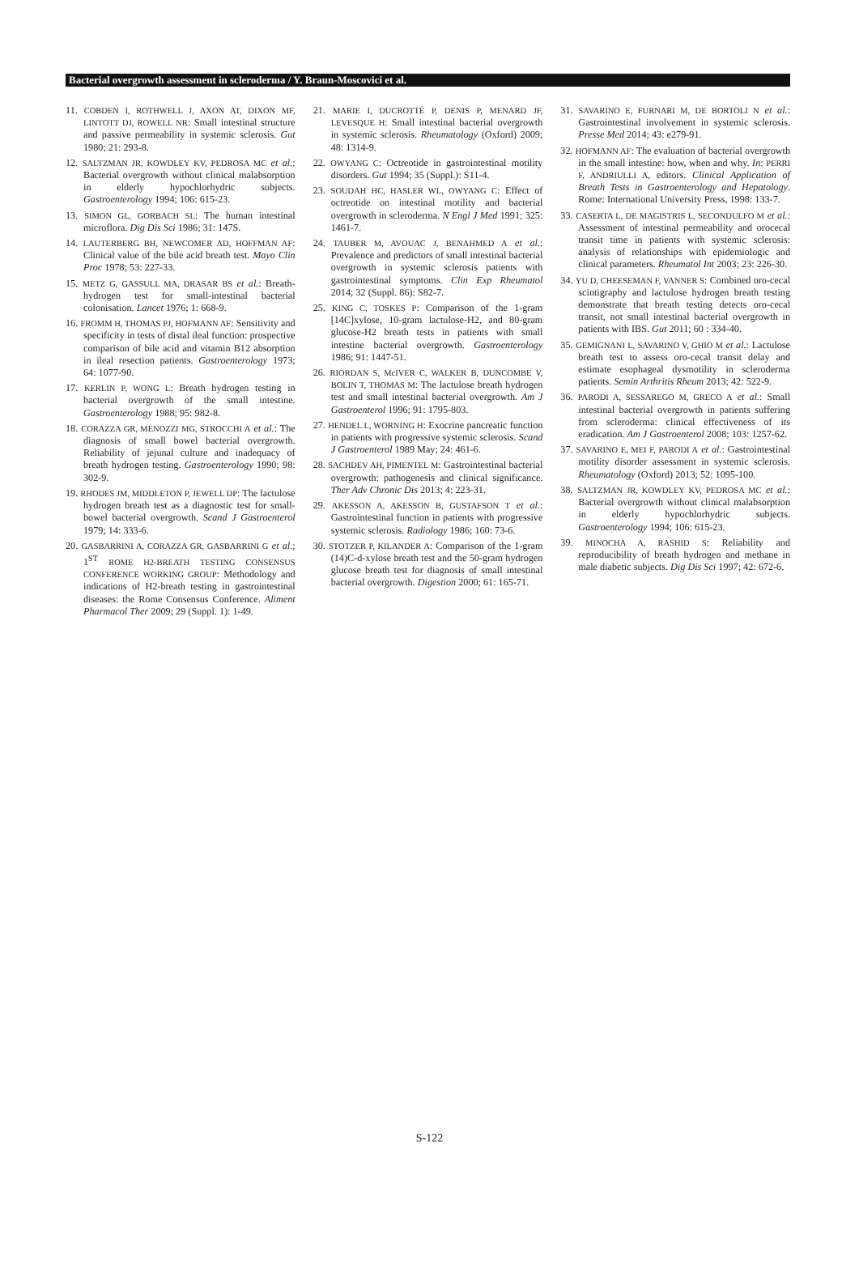Bacterial overgrowth assessment in scleroderma / Y. Braun-Moscovici et al.
11. COBDEN I, ROTHWELL J, AXON AT, DIXON MF, LINTOTT DJ, ROWELL NR: Small intestinal structure and passive permeability in systemic sclerosis. Gut 1980; 21: 293-8.
12. SALTZMAN JR, KOWDLEY KV, PEDROSA MC et al.: Bacterial overgrowth without clinical malabsorption in elderly hypochlorhydric subjects. Gastroenterology 1994; 106: 615-23.
13. SIMON GL, GORBACH SL: The human intestinal microflora. Dig Dis Sci 1986; 31: 147S.
14. LAUTERBERG BH, NEWCOMER AD, HOFFMAN AF: Clinical value of the bile acid breath test. Mayo Clin Proc 1978; 53: 227-33.
15. METZ G, GASSULL MA, DRASAR BS et al.: Breath-hydrogen test for small-intestinal bacterial colonisation. Lancet 1976; 1: 668-9.
16. FROMM H, THOMAS PJ, HOFMANN AF: Sensitivity and specificity in tests of distal ileal function: prospective comparison of bile acid and vitamin B12 absorption in ileal resection patients. Gastroenterology 1973; 64: 1077-90.
17. KERLIN P, WONG L: Breath hydrogen testing in bacterial overgrowth of the small intestine. Gastroenterology 1988; 95: 982-8.
18. CORAZZA GR, MENOZZI MG, STROCCHI A et al.: The diagnosis of small bowel bacterial overgrowth. Reliability of jejunal culture and inadequacy of breath hydrogen testing. Gastroenterology 1990; 98: 302-9.
19. RHODES JM, MIDDLETON P, JEWELL DP: The lactulose hydrogen breath test as a diagnostic test for small-bowel bacterial overgrowth. Scand J Gastroenterol 1979; 14: 333-6.
20. GASBARRINI A, CORAZZA GR, GASBARRINI G et al.; 1<sup>ST</sup> ROME H2-BREATH TESTING CONSENSUS CONFERENCE WORKING GROUP: Methodology and indications of H2-breath testing in gastrointestinal diseases: the Rome Consensus Conference. Aliment Pharmacol Ther 2009; 29 (Suppl. 1): 1-49.
21. MARIE I, DUCROTTÉ P, DENIS P, MENARD JF, LEVESQUE H: Small intestinal bacterial overgrowth in systemic sclerosis. Rheumatology (Oxford) 2009; 48: 1314-9.
22. OWYANG C: Octreotide in gastrointestinal motility disorders. Gut 1994; 35 (Suppl.): S11-4.
23. SOUDAH HC, HASLER WL, OWYANG C: Effect of octreotide on intestinal motility and bacterial overgrowth in scleroderma. N Engl J Med 1991; 325: 1461-7.
24. TAUBER M, AVOUAC J, BENAHMED A et al.: Prevalence and predictors of small intestinal bacterial overgrowth in systemic sclerosis patients with gastrointestinal symptoms. Clin Exp Rheumatol 2014; 32 (Suppl. 86): S82-7.
25. KING C, TOSKES P: Comparison of the 1-gram [14C]xylose, 10-gram lactulose-H2, and 80-gram glucose-H2 breath tests in patients with small intestine bacterial overgrowth. Gastroenterology 1986; 91: 1447-51.
26. RIORDAN S, McIVER C, WALKER B, DUNCOMBE V, BOLIN T, THOMAS M: The lactulose breath hydrogen test and small intestinal bacterial overgrowth. Am J Gastroenterol 1996; 91: 1795-803.
27. HENDEL L, WORNING H: Exocrine pancreatic function in patients with progressive systemic sclerosis. Scand J Gastroenterol 1989 May; 24: 461-6.
28. SACHDEV AH, PIMENTEL M: Gastrointestinal bacterial overgrowth: pathogenesis and clinical significance. Ther Adv Chronic Dis 2013; 4: 223-31.
29. AKESSON A, AKESSON B, GUSTAFSON T et al.: Gastrointestinal function in patients with progressive systemic sclerosis. Radiology 1986; 160: 73-6.
30. STOTZER P, KILANDER A: Comparison of the 1-gram (14)C-d-xylose breath test and the 50-gram hydrogen glucose breath test for diagnosis of small intestinal bacterial overgrowth. Digestion 2000; 61: 165-71.
31. SAVARINO E, FURNARI M, DE BORTOLI N et al.: Gastrointestinal involvement in systemic sclerosis. Presse Med 2014; 43: e279-91.
32. HOFMANN AF: The evaluation of bacterial overgrowth in the small intestine: how, when and why. In: PERRI F, ANDRIULLI A, editors. Clinical Application of Breath Tests in Gastroenterology and Hepatology. Rome: International University Press, 1998: 133-7.
33. CASERTA L, DE MAGISTRIS L, SECONDULFO M et al.: Assessment of intestinal permeability and orocecal transit time in patients with systemic sclerosis: analysis of relationships with epidemiologic and clinical parameters. Rheumatol Int 2003; 23: 226-30.
34. YU D, CHEESEMAN F, VANNER S: Combined oro-cecal scintigraphy and lactulose hydrogen breath testing demonstrate that breath testing detects oro-cecal transit, not small intestinal bacterial overgrowth in patients with IBS. Gut 2011; 60 : 334-40.
35. GEMIGNANI L, SAVARINO V, GHIO M et al.: Lactulose breath test to assess oro-cecal transit delay and estimate esophageal dysmotility in scleroderma patients. Semin Arthritis Rheum 2013; 42: 522-9.
36. PARODI A, SESSAREGO M, GRECO A et al.: Small intestinal bacterial overgrowth in patients suffering from scleroderma: clinical effectiveness of its eradication. Am J Gastroenterol 2008; 103: 1257-62.
37. SAVARINO E, MEI F, PARODI A et al.: Gastrointestinal motility disorder assessment in systemic sclerosis. Rheumatology (Oxford) 2013; 52: 1095-100.
38. SALTZMAN JR, KOWDLEY KV, PEDROSA MC et al.: Bacterial overgrowth without clinical malabsorption in elderly hypochlorhydric subjects. Gastroenterology 1994; 106: 615-23.
39. MINOCHA A, RASHID S: Reliability and reproducibility of breath hydrogen and methane in male diabetic subjects. Dig Dis Sci 1997; 42: 672-6.
S-122